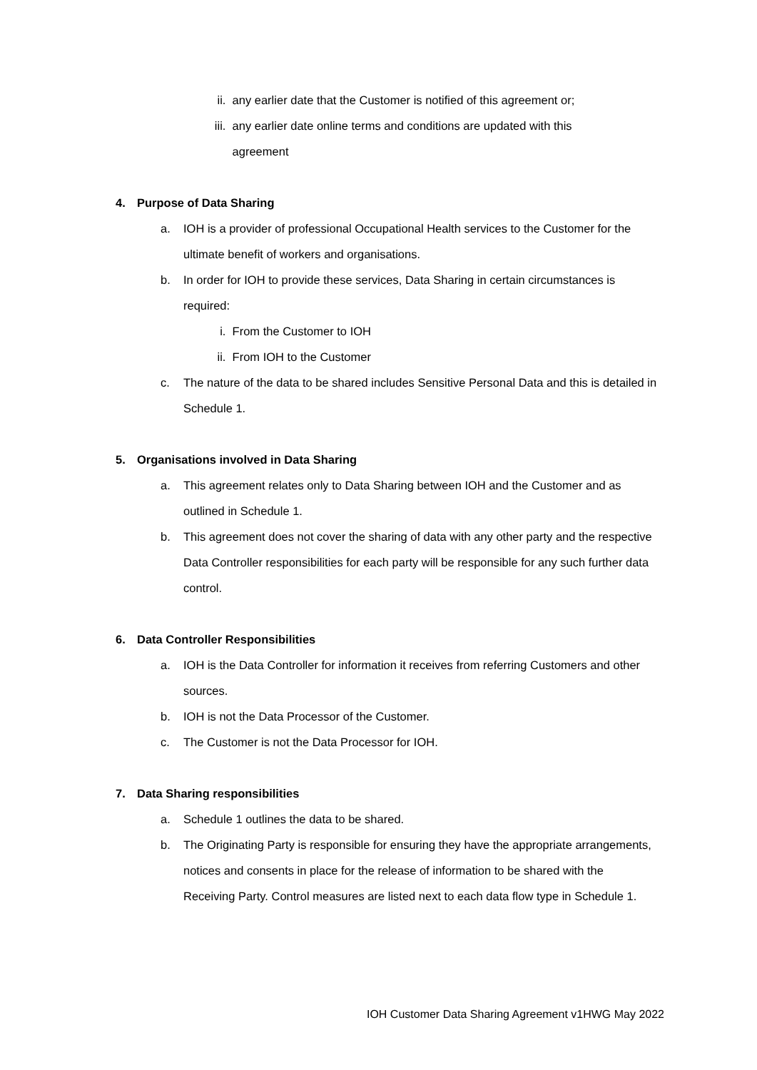ii. any earlier date that the Customer is notified of this agreement or;
iii.
any earlier date online terms and conditions are updated with this
agreement
4. Purpose of Data Sharing
a. IOH is a provider of professional Occupational Health services to the Customer for the ultimate benefit of workers and organisations.
b. In order for IOH to provide these services, Data Sharing in certain circumstances is required:
i. From the Customer to IOH
ii. From IOH to the Customer
c. The nature of the data to be shared includes Sensitive Personal Data and this is detailed in Schedule 1.
5. Organisations involved in Data Sharing
a. This agreement relates only to Data Sharing between IOH and the Customer and as outlined in Schedule 1.
b. This agreement does not cover the sharing of data with any other party and the respective Data Controller responsibilities for each party will be responsible for any such further data control.
6. Data Controller Responsibilities
a. IOH is the Data Controller for information it receives from referring Customers and other sources.
b. IOH is not the Data Processor of the Customer.
c. The Customer is not the Data Processor for IOH.
7. Data Sharing responsibilities
a. Schedule 1 outlines the data to be shared.
b. The Originating Party is responsible for ensuring they have the appropriate arrangements, notices and consents in place for the release of information to be shared with the Receiving Party. Control measures are listed next to each data flow type in Schedule 1.
IOH Customer Data Sharing Agreement v1HWG May 2022